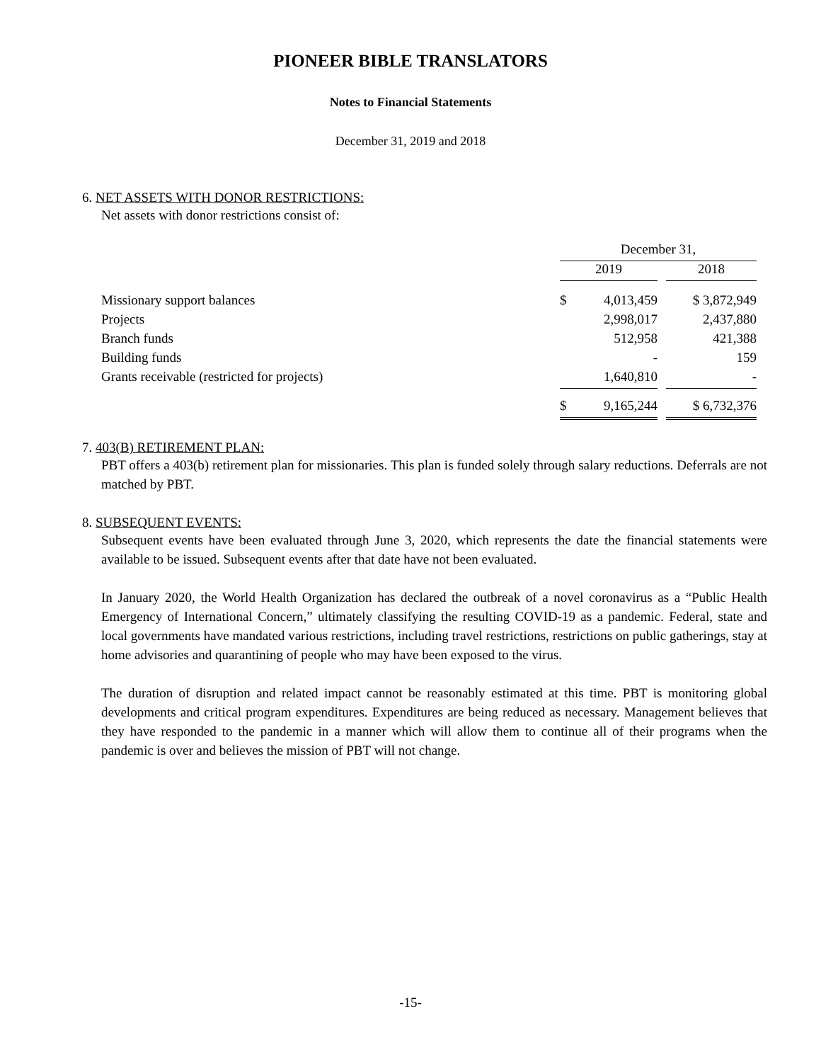PIONEER BIBLE TRANSLATORS
Notes to Financial Statements
December 31, 2019 and 2018
6. NET ASSETS WITH DONOR RESTRICTIONS:
Net assets with donor restrictions consist of:
| | December 31, | | | |
| | 2019 | | | 2018 |
| Missionary support balances | $ | 4,013,459 | | $ 3,872,949 |
| Projects | | 2,998,017 | | 2,437,880 |
| Branch funds | | 512,958 | | 421,388 |
| Building funds | | - | | 159 |
| Grants receivable (restricted for projects) | | 1,640,810 | | - |
| | $ | 9,165,244 | | $ 6,732,376 |
7. 403(B) RETIREMENT PLAN:
PBT offers a 403(b) retirement plan for missionaries. This plan is funded solely through salary reductions. Deferrals are not matched by PBT.
8. SUBSEQUENT EVENTS:
Subsequent events have been evaluated through June 3, 2020, which represents the date the financial statements were available to be issued. Subsequent events after that date have not been evaluated.
In January 2020, the World Health Organization has declared the outbreak of a novel coronavirus as a “Public Health Emergency of International Concern,” ultimately classifying the resulting COVID-19 as a pandemic. Federal, state and local governments have mandated various restrictions, including travel restrictions, restrictions on public gatherings, stay at home advisories and quarantining of people who may have been exposed to the virus.
The duration of disruption and related impact cannot be reasonably estimated at this time. PBT is monitoring global developments and critical program expenditures. Expenditures are being reduced as necessary. Management believes that they have responded to the pandemic in a manner which will allow them to continue all of their programs when the pandemic is over and believes the mission of PBT will not change.
-15-